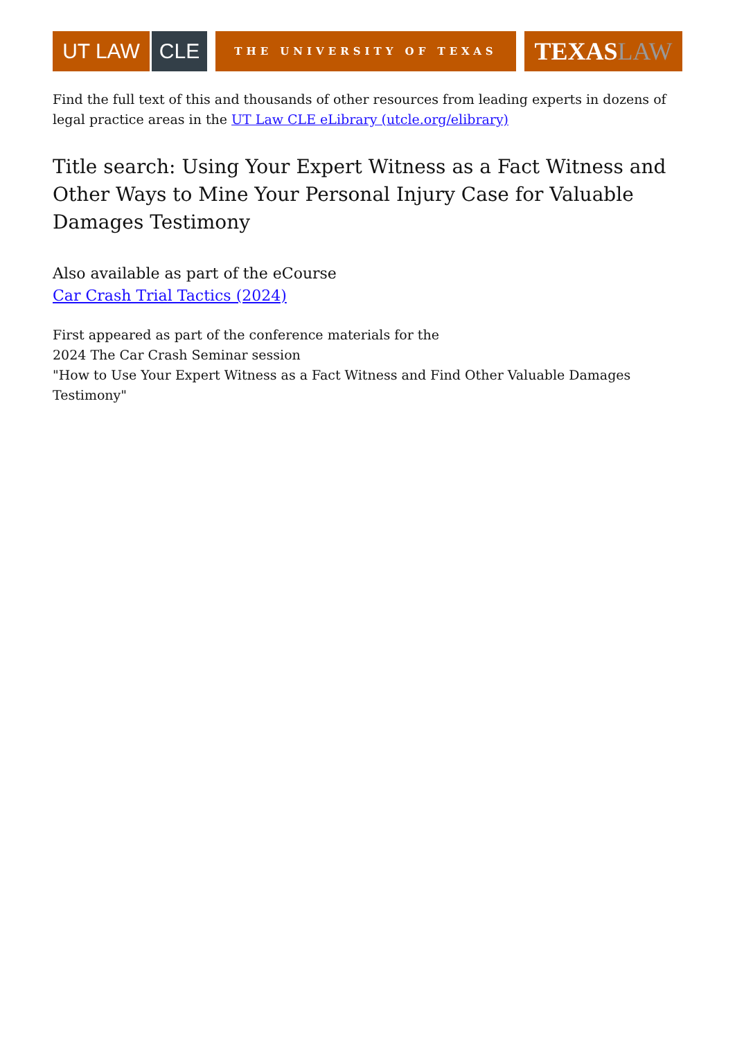UT LAW CLE
THE UNIVERSITY OF TEXAS
TEXAS LAW
Find the full text of this and thousands of other resources from leading experts in dozens of legal practice areas in the UT Law CLE eLibrary (utcle.org/elibrary)
Title search: Using Your Expert Witness as a Fact Witness and Other Ways to Mine Your Personal Injury Case for Valuable Damages Testimony
Also available as part of the eCourse
Car Crash Trial Tactics (2024)
First appeared as part of the conference materials for the
2024 The Car Crash Seminar session
"How to Use Your Expert Witness as a Fact Witness and Find Other Valuable Damages Testimony"